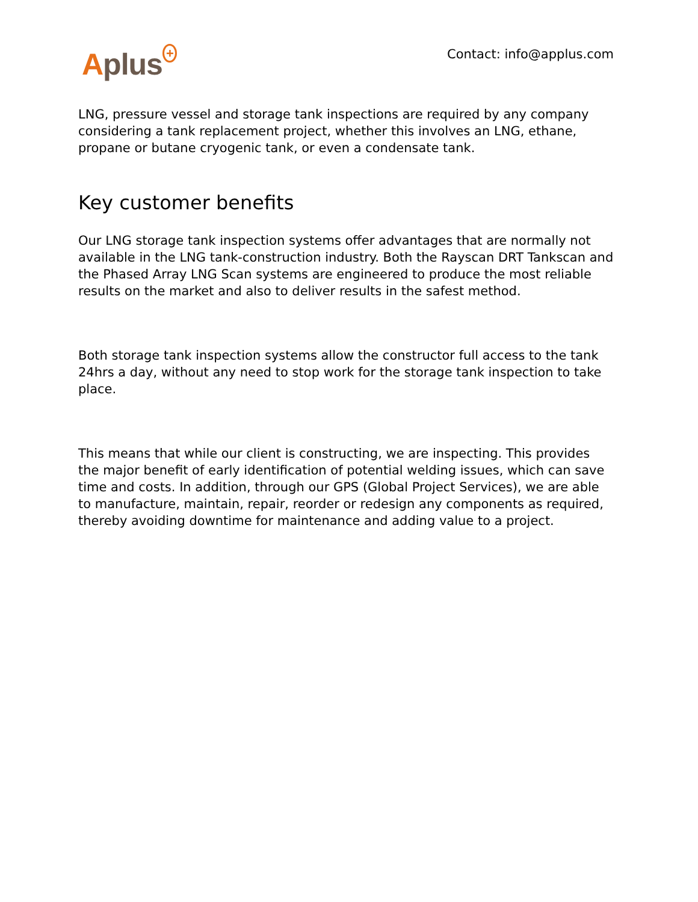Aplus<sup>+</sup> Contact: info@applus.com
LNG, pressure vessel and storage tank inspections are required by any company considering a tank replacement project, whether this involves an LNG, ethane, propane or butane cryogenic tank, or even a condensate tank.
Key customer benefits
Our LNG storage tank inspection systems offer advantages that are normally not available in the LNG tank-construction industry. Both the Rayscan DRT Tankscan and the Phased Array LNG Scan systems are engineered to produce the most reliable results on the market and also to deliver results in the safest method.
Both storage tank inspection systems allow the constructor full access to the tank 24hrs a day, without any need to stop work for the storage tank inspection to take place.
This means that while our client is constructing, we are inspecting. This provides the major benefit of early identification of potential welding issues, which can save time and costs. In addition, through our GPS (Global Project Services), we are able to manufacture, maintain, repair, reorder or redesign any components as required, thereby avoiding downtime for maintenance and adding value to a project.